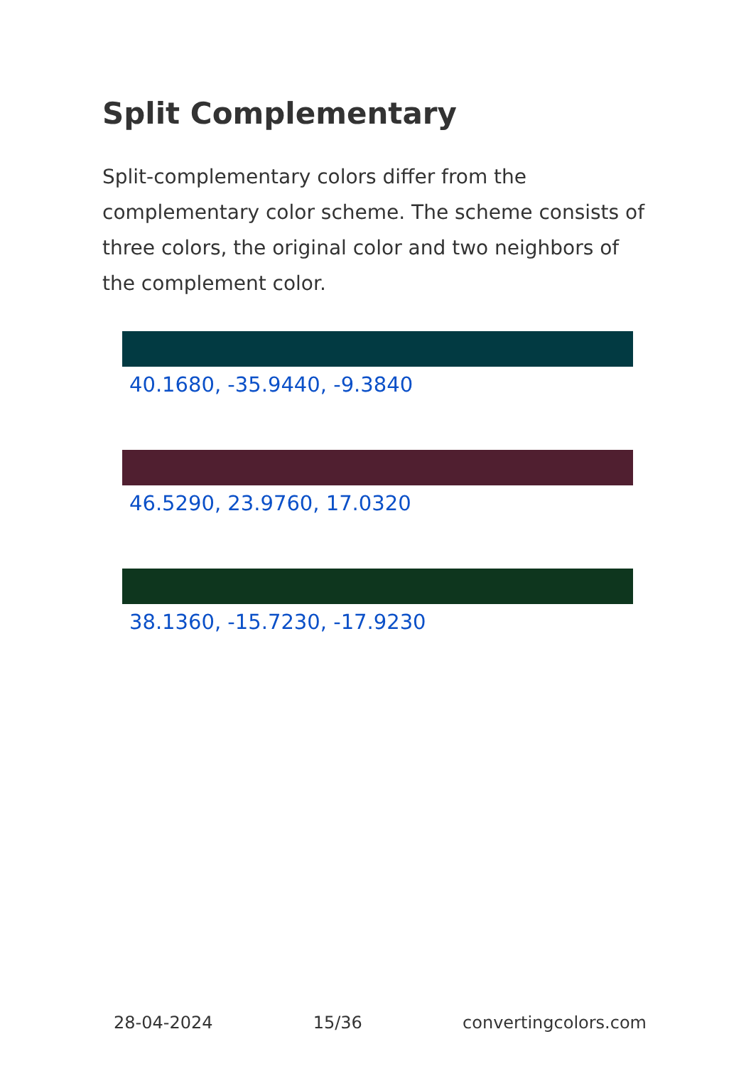Split Complementary
Split-complementary colors differ from the complementary color scheme. The scheme consists of three colors, the original color and two neighbors of the complement color.
40.1680, -35.9440, -9.3840
46.5290, 23.9760, 17.0320
38.1360, -15.7230, -17.9230
28-04-2024 15/36 convertingcolors.com